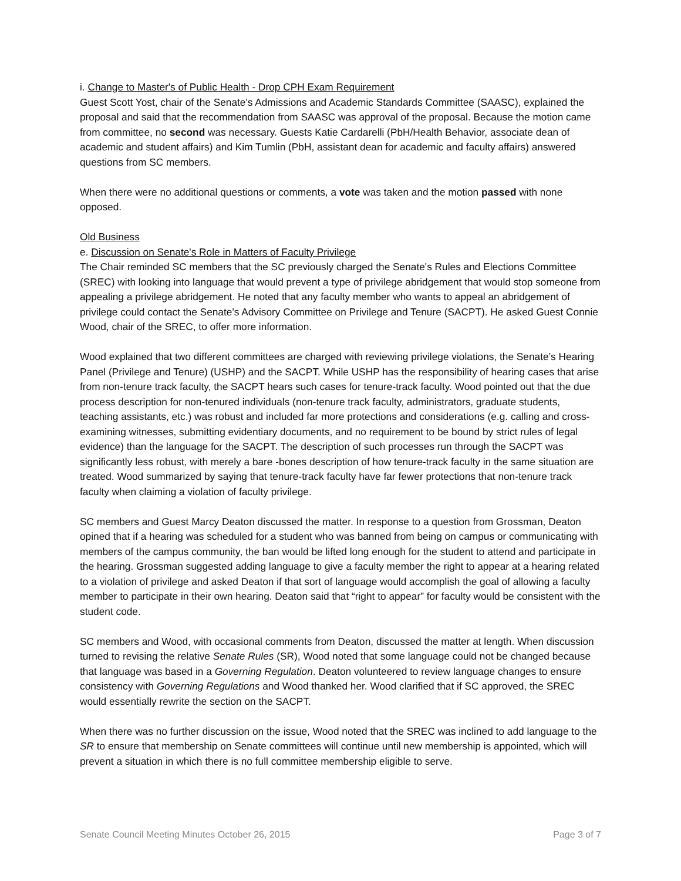i. Change to Master's of Public Health - Drop CPH Exam Requirement
Guest Scott Yost, chair of the Senate's Admissions and Academic Standards Committee (SAASC), explained the proposal and said that the recommendation from SAASC was approval of the proposal. Because the motion came from committee, no second was necessary. Guests Katie Cardarelli (PbH/Health Behavior, associate dean of academic and student affairs) and Kim Tumlin (PbH, assistant dean for academic and faculty affairs) answered questions from SC members.
When there were no additional questions or comments, a vote was taken and the motion passed with none opposed.
Old Business
e. Discussion on Senate's Role in Matters of Faculty Privilege
The Chair reminded SC members that the SC previously charged the Senate's Rules and Elections Committee (SREC) with looking into language that would prevent a type of privilege abridgement that would stop someone from appealing a privilege abridgement. He noted that any faculty member who wants to appeal an abridgement of privilege could contact the Senate's Advisory Committee on Privilege and Tenure (SACPT). He asked Guest Connie Wood, chair of the SREC, to offer more information.
Wood explained that two different committees are charged with reviewing privilege violations, the Senate’s Hearing Panel (Privilege and Tenure) (USHP) and the SACPT. While USHP has the responsibility of hearing cases that arise from non-tenure track faculty, the SACPT hears such cases for tenure-track faculty. Wood pointed out that the due process description for non-tenured individuals (non-tenure track faculty, administrators, graduate students, teaching assistants, etc.) was robust and included far more protections and considerations (e.g. calling and cross-examining witnesses, submitting evidentiary documents, and no requirement to be bound by strict rules of legal evidence) than the language for the SACPT. The description of such processes run through the SACPT was significantly less robust, with merely a bare -bones description of how tenure-track faculty in the same situation are treated. Wood summarized by saying that tenure-track faculty have far fewer protections that non-tenure track faculty when claiming a violation of faculty privilege.
SC members and Guest Marcy Deaton discussed the matter. In response to a question from Grossman, Deaton opined that if a hearing was scheduled for a student who was banned from being on campus or communicating with members of the campus community, the ban would be lifted long enough for the student to attend and participate in the hearing. Grossman suggested adding language to give a faculty member the right to appear at a hearing related to a violation of privilege and asked Deaton if that sort of language would accomplish the goal of allowing a faculty member to participate in their own hearing. Deaton said that “right to appear” for faculty would be consistent with the student code.
SC members and Wood, with occasional comments from Deaton, discussed the matter at length. When discussion turned to revising the relative Senate Rules (SR), Wood noted that some language could not be changed because that language was based in a Governing Regulation. Deaton volunteered to review language changes to ensure consistency with Governing Regulations and Wood thanked her. Wood clarified that if SC approved, the SREC would essentially rewrite the section on the SACPT.
When there was no further discussion on the issue, Wood noted that the SREC was inclined to add language to the SR to ensure that membership on Senate committees will continue until new membership is appointed, which will prevent a situation in which there is no full committee membership eligible to serve.
Senate Council Meeting Minutes October 26, 2015 Page 3 of 7